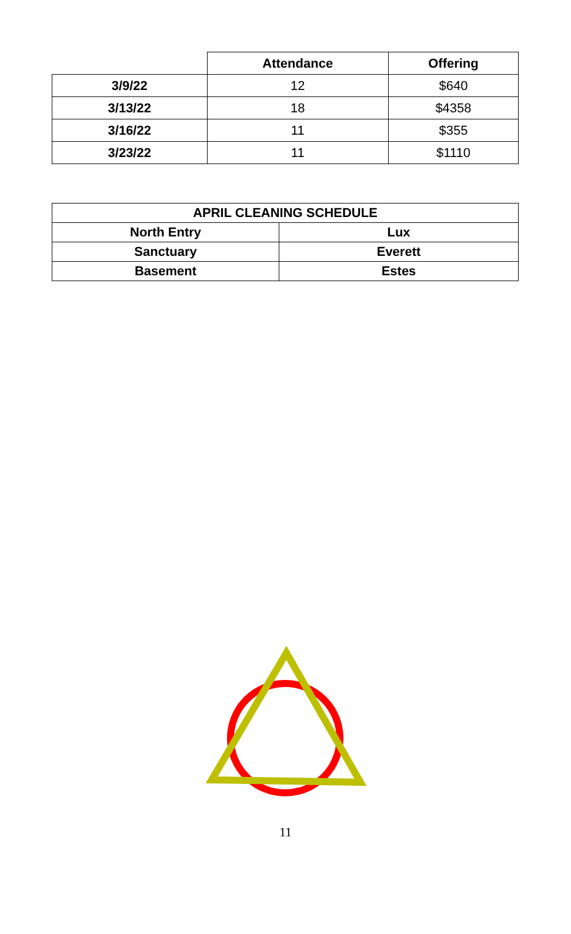| | Attendance | Offering |
| --- | --- | --- |
| 3/9/22 | 12 | $640 |
| 3/13/22 | 18 | $4358 |
| 3/16/22 | 11 | $355 |
| 3/23/22 | 11 | $1110 |
| APRIL CLEANING SCHEDULE | |
| --- | --- |
| North Entry | Lux |
| Sanctuary | Everett |
| Basement | Estes |
11